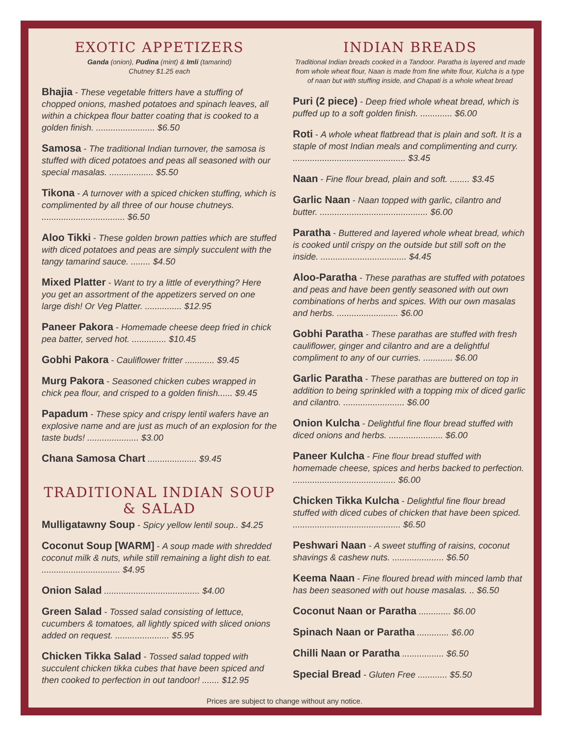EXOTIC APPETIZERS
Ganda (onion), Pudina (mint) & Imli (tamarind)
Chutney $1.25 each
Bhajia - These vegetable fritters have a stuffing of chopped onions, mashed potatoes and spinach leaves, all within a chickpea flour batter coating that is cooked to a golden finish. ........................ $6.50
Samosa - The traditional Indian turnover, the samosa is stuffed with diced potatoes and peas all seasoned with our special masalas. .................. $5.50
Tikona - A turnover with a spiced chicken stuffing, which is complimented by all three of our house chutneys. .................................. $6.50
Aloo Tikki - These golden brown patties which are stuffed with diced potatoes and peas are simply succulent with the tangy tamarind sauce. ........ $4.50
Mixed Platter - Want to try a little of everything? Here you get an assortment of the appetizers served on one large dish! Or Veg Platter. ............... $12.95
Paneer Pakora - Homemade cheese deep fried in chick pea batter, served hot. .............. $10.45
Gobhi Pakora - Cauliflower fritter ............ $9.45
Murg Pakora - Seasoned chicken cubes wrapped in chick pea flour, and crisped to a golden finish...... $9.45
Papadum - These spicy and crispy lentil wafers have an explosive name and are just as much of an explosion for the taste buds! ..................... $3.00
Chana Samosa Chart .................... $9.45
TRADITIONAL INDIAN SOUP & SALAD
Mulligatawny Soup - Spicy yellow lentil soup.. $4.25
Coconut Soup [WARM] - A soup made with shredded coconut milk & nuts, while still remaining a light dish to eat. ................................ $4.95
Onion Salad ....................................... $4.00
Green Salad - Tossed salad consisting of lettuce, cucumbers & tomatoes, all lightly spiced with sliced onions added on request. ...................... $5.95
Chicken Tikka Salad - Tossed salad topped with succulent chicken tikka cubes that have been spiced and then cooked to perfection in out tandoor! ....... $12.95
INDIAN BREADS
Traditional Indian breads cooked in a Tandoor. Paratha is layered and made from whole wheat flour, Naan is made from fine white flour, Kulcha is a type of naan but with stuffing inside, and Chapati is a whole wheat bread
Puri (2 piece) - Deep fried whole wheat bread, which is puffed up to a soft golden finish. ............. $6.00
Roti - A whole wheat flatbread that is plain and soft. It is a staple of most Indian meals and complimenting and curry. .............................................. $3.45
Naan - Fine flour bread, plain and soft. ........ $3.45
Garlic Naan - Naan topped with garlic, cilantro and butter. ............................................ $6.00
Paratha - Buttered and layered whole wheat bread, which is cooked until crispy on the outside but still soft on the inside. ................................... $4.45
Aloo-Paratha - These parathas are stuffed with potatoes and peas and have been gently seasoned with out own combinations of herbs and spices. With our own masalas and herbs. ......................... $6.00
Gobhi Paratha - These parathas are stuffed with fresh cauliflower, ginger and cilantro and are a delightful compliment to any of our curries. ............ $6.00
Garlic Paratha - These parathas are buttered on top in addition to being sprinkled with a topping mix of diced garlic and cilantro. ......................... $6.00
Onion Kulcha - Delightful fine flour bread stuffed with diced onions and herbs. ...................... $6.00
Paneer Kulcha - Fine flour bread stuffed with homemade cheese, spices and herbs backed to perfection. .......................................... $6.00
Chicken Tikka Kulcha - Delightful fine flour bread stuffed with diced cubes of chicken that have been spiced. ............................................ $6.50
Peshwari Naan - A sweet stuffing of raisins, coconut shavings & cashew nuts. ..................... $6.50
Keema Naan - Fine floured bread with minced lamb that has been seasoned with out house masalas. .. $6.50
Coconut Naan or Paratha ............. $6.00
Spinach Naan or Paratha ............. $6.00
Chilli Naan or Paratha ................. $6.50
Special Bread - Gluten Free ............ $5.50
Prices are subject to change without any notice.